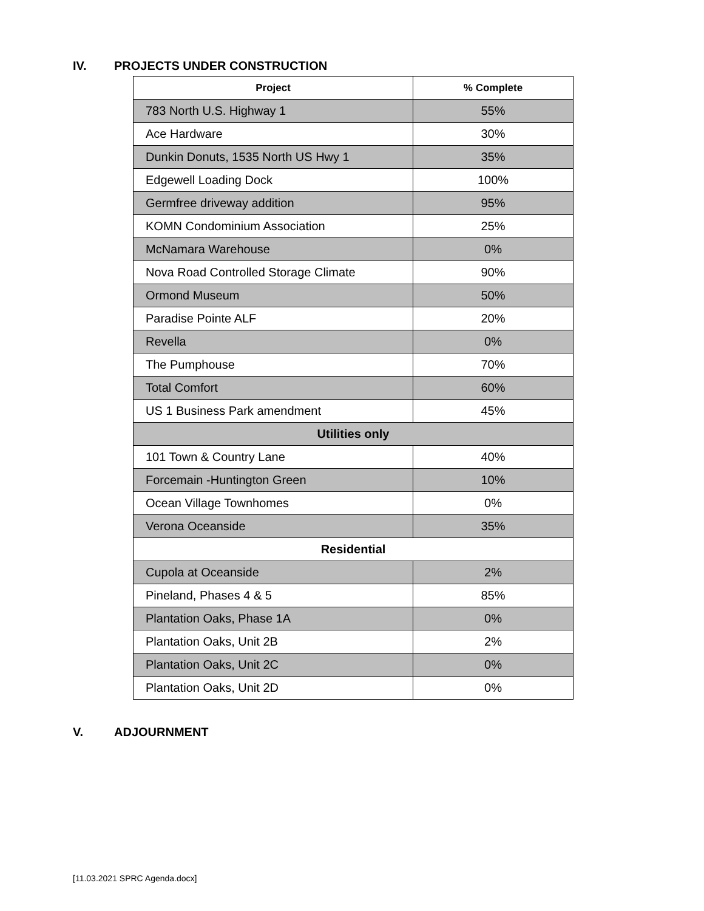IV. PROJECTS UNDER CONSTRUCTION
| Project | % Complete |
| --- | --- |
| 783 North U.S. Highway 1 | 55% |
| Ace Hardware | 30% |
| Dunkin Donuts, 1535 North US Hwy 1 | 35% |
| Edgewell Loading Dock | 100% |
| Germfree driveway addition | 95% |
| KOMN Condominium Association | 25% |
| McNamara Warehouse | 0% |
| Nova Road Controlled Storage Climate | 90% |
| Ormond Museum | 50% |
| Paradise Pointe ALF | 20% |
| Revella | 0% |
| The Pumphouse | 70% |
| Total Comfort | 60% |
| US 1 Business Park amendment | 45% |
| Utilities only | |
| 101 Town & Country Lane | 40% |
| Forcemain -Huntington Green | 10% |
| Ocean Village Townhomes | 0% |
| Verona Oceanside | 35% |
| Residential | |
| Cupola at Oceanside | 2% |
| Pineland, Phases 4 & 5 | 85% |
| Plantation Oaks, Phase 1A | 0% |
| Plantation Oaks, Unit 2B | 2% |
| Plantation Oaks, Unit 2C | 0% |
| Plantation Oaks, Unit 2D | 0% |
V. ADJOURNMENT
[11.03.2021 SPRC Agenda.docx]